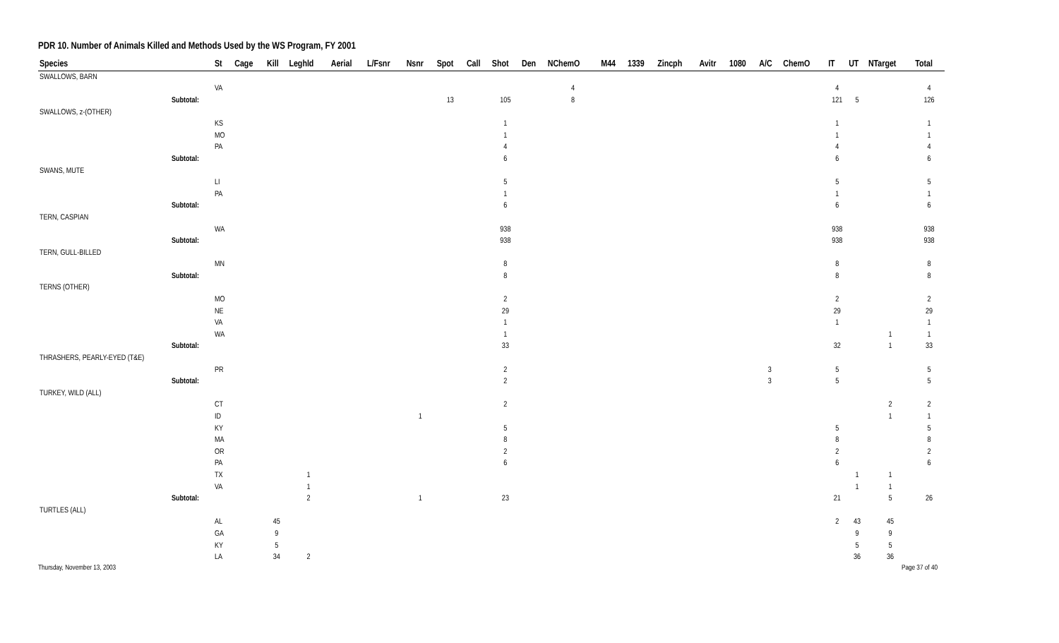PDR 10. Number of Animals Killed and Methods Used by the WS Program, FY 2001
| Species | | St | Cage | Kill | Leghld | Aerial | L/Fsnr | Nsnr | Spot | Call | Shot | Den | NChemO | M44 | 1339 | Zincph | Avitr | 1080 | A/C | ChemO | IT | UT | NTarget | Total |
| --- | --- | --- | --- | --- | --- | --- | --- | --- | --- | --- | --- | --- | --- | --- | --- | --- | --- | --- | --- | --- | --- | --- | --- | --- |
| SWALLOWS, BARN | | | | | | | | | | | | | | | | | | | | | | | | |
| | | VA | | | | | | | | | | | 4 | | | | | | | | 4 | | | 4 |
| | Subtotal: | | | | | | | | 13 | | 105 | | 8 | | | | | | | | 121 | 5 | | 126 |
| SWALLOWS, z-(OTHER) | | | | | | | | | | | | | | | | | | | | | | | | |
| | | KS | | | | | | | | | 1 | | | | | | | | | | 1 | | | 1 |
| | | MO | | | | | | | | | 1 | | | | | | | | | | 1 | | | 1 |
| | | PA | | | | | | | | | 4 | | | | | | | | | | 4 | | | 4 |
| | Subtotal: | | | | | | | | | | 6 | | | | | | | | | | 6 | | | 6 |
| SWANS, MUTE | | | | | | | | | | | | | | | | | | | | | | | | |
| | | LI | | | | | | | | | 5 | | | | | | | | | | 5 | | | 5 |
| | | PA | | | | | | | | | 1 | | | | | | | | | | 1 | | | 1 |
| | Subtotal: | | | | | | | | | | 6 | | | | | | | | | | 6 | | | 6 |
| TERN, CASPIAN | | | | | | | | | | | | | | | | | | | | | | | | |
| | | WA | | | | | | | | | 938 | | | | | | | | | | 938 | | | 938 |
| | Subtotal: | | | | | | | | | | 938 | | | | | | | | | | 938 | | | 938 |
| TERN, GULL-BILLED | | | | | | | | | | | | | | | | | | | | | | | | |
| | | MN | | | | | | | | | 8 | | | | | | | | | | 8 | | | 8 |
| | Subtotal: | | | | | | | | | | 8 | | | | | | | | | | 8 | | | 8 |
| TERNS (OTHER) | | | | | | | | | | | | | | | | | | | | | | | | |
| | | MO | | | | | | | | | 2 | | | | | | | | | | 2 | | | 2 |
| | | NE | | | | | | | | | 29 | | | | | | | | | | 29 | | | 29 |
| | | VA | | | | | | | | | 1 | | | | | | | | | | 1 | | | 1 |
| | | WA | | | | | | | | | 1 | | | | | | | | | | | | 1 | 1 |
| | Subtotal: | | | | | | | | | | 33 | | | | | | | | | | 32 | | 1 | 33 |
| THRASHERS, PEARLY-EYED (T&E) | | | | | | | | | | | | | | | | | | | | | | | | |
| | | PR | | | | | | | | | 2 | | | | | | | | 3 | | 5 | | | 5 |
| | Subtotal: | | | | | | | | | | 2 | | | | | | | | 3 | | 5 | | | 5 |
| TURKEY, WILD (ALL) | | | | | | | | | | | | | | | | | | | | | | | | |
| | | CT | | | | | | | | | 2 | | | | | | | | | | | | 2 | 2 |
| | | ID | | | | | | 1 | | | | | | | | | | | | | | | 1 | 1 |
| | | KY | | | | | | | | | 5 | | | | | | | | | | 5 | | | 5 |
| | | MA | | | | | | | | | 8 | | | | | | | | | | 8 | | | 8 |
| | | OR | | | | | | | | | 2 | | | | | | | | | | 2 | | | 2 |
| | | PA | | | | | | | | | 6 | | | | | | | | | | 6 | | | 6 |
| | | TX | | | 1 | | | | | | | | | | | | | | | | | 1 | 1 | |
| | | VA | | | 1 | | | | | | | | | | | | | | | | | 1 | 1 | |
| | Subtotal: | | | | 2 | | | 1 | | | 23 | | | | | | | | | | 21 | | 5 | 26 |
| TURTLES (ALL) | | | | | | | | | | | | | | | | | | | | | | | | |
| | | AL | | 45 | | | | | | | | | | | | | | | | | 2 | 43 | 45 | |
| | | GA | | 9 | | | | | | | | | | | | | | | | | | 9 | 9 | |
| | | KY | | 5 | | | | | | | | | | | | | | | | | | 5 | 5 | |
| | | LA | | 34 | 2 | | | | | | | | | | | | | | | | | 36 | 36 | |
Thursday, November 13, 2003 Page 37 of 40